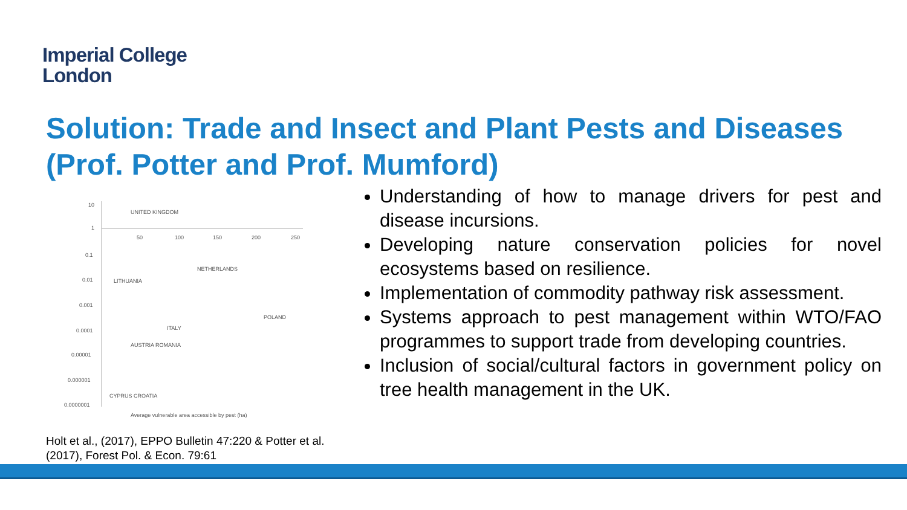Imperial College
London
Solution: Trade and Insect and Plant Pests and Diseases (Prof. Potter and Prof. Mumford)
10
1
0.1
0.01
0.001
0.0001
0.00001
0.000001
0.0000001
50
100
150
200
250
UNITED KINGDOM
NETHERLANDS
LITHUANIA
POLAND
ITALY
AUSTRIA ROMANIA
CYPRUS CROATIA
Average vulnerable area accessible by pest (ha)
Holt et al., (2017), EPPO Bulletin 47:220 & Potter et al. (2017), Forest Pol. & Econ. 79:61
Understanding of how to manage drivers for pest and disease incursions.
Developing nature conservation policies for novel ecosystems based on resilience.
Implementation of commodity pathway risk assessment.
Systems approach to pest management within WTO/FAO programmes to support trade from developing countries.
Inclusion of social/cultural factors in government policy on tree health management in the UK.